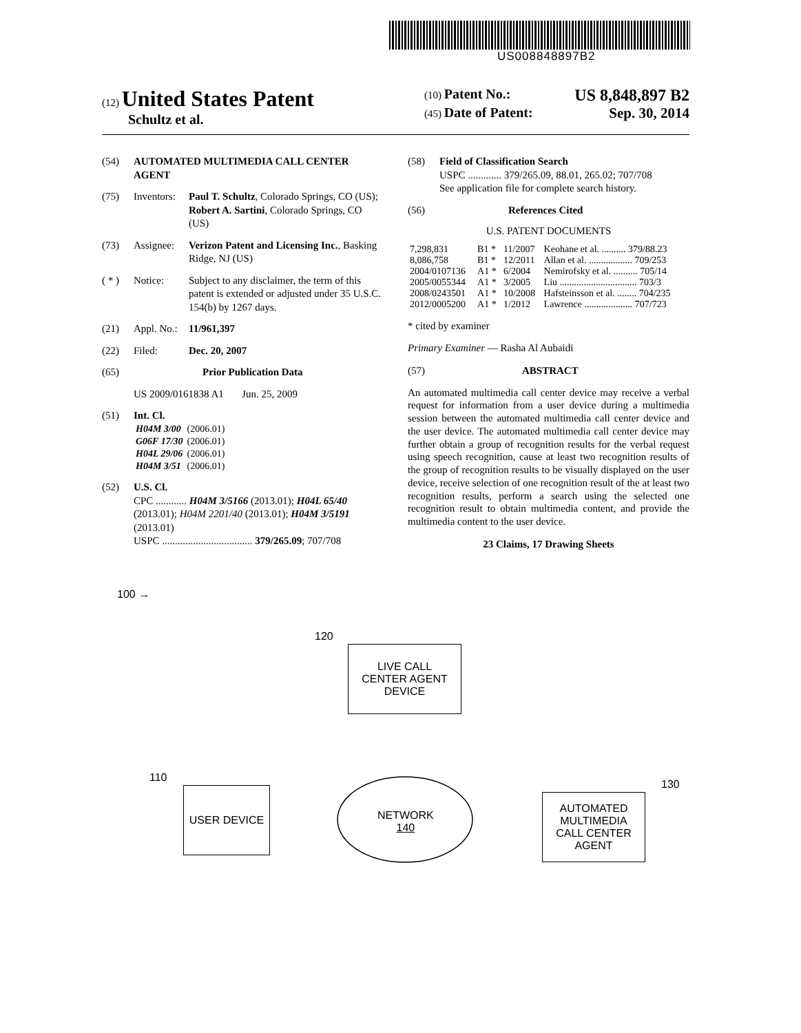US008848897B2
(12) United States Patent
Schultz et al.
(10) Patent No.: US 8,848,897 B2
(45) Date of Patent: Sep. 30, 2014
(54) AUTOMATED MULTIMEDIA CALL CENTER AGENT
(75) Inventors: Paul T. Schultz, Colorado Springs, CO (US); Robert A. Sartini, Colorado Springs, CO (US)
(73) Assignee: Verizon Patent and Licensing Inc., Basking Ridge, NJ (US)
( * ) Notice: Subject to any disclaimer, the term of this patent is extended or adjusted under 35 U.S.C. 154(b) by 1267 days.
(21) Appl. No.: 11/961,397
(22) Filed: Dec. 20, 2007
(65) Prior Publication Data
US 2009/0161838 A1 Jun. 25, 2009
(51) Int. Cl.
| H04M 3/00 | (2006.01) |
| G06F 17/30 | (2006.01) |
| H04L 29/06 | (2006.01) |
| H04M 3/51 | (2006.01) |
(52) U.S. Cl.
CPC ............ H04M 3/5166 (2013.01); H04L 65/40 (2013.01); H04M 2201/40 (2013.01); H04M 3/5191 (2013.01)
USPC ................................... 379/265.09; 707/708
(58) Field of Classification Search
USPC ............. 379/265.09, 88.01, 265.02; 707/708
See application file for complete search history.
(56) References Cited
U.S. PATENT DOCUMENTS
| 7,298,831 | B1 * | 11/2007 | Keohane et al. .......... 379/88.23 |
| 8,086,758 | B1 * | 12/2011 | Allan et al. .................. 709/253 |
| 2004/0107136 | A1 * | 6/2004 | Nemirofsky et al. .......... 705/14 |
| 2005/0055344 | A1 * | 3/2005 | Liu ................................ 703/3 |
| 2008/0243501 | A1 * | 10/2008 | Hafsteinsson et al. ........ 704/235 |
| 2012/0005200 | A1 * | 1/2012 | Lawrence .................... 707/723 |
* cited by examiner
Primary Examiner — Rasha Al Aubaidi
(57) ABSTRACT
An automated multimedia call center device may receive a verbal request for information from a user device during a multimedia session between the automated multimedia call center device and the user device. The automated multimedia call center device may further obtain a group of recognition results for the verbal request using speech recognition, cause at least two recognition results of the group of recognition results to be visually displayed on the user device, receive selection of one recognition result of the at least two recognition results, perform a search using the selected one recognition result to obtain multimedia content, and provide the multimedia content to the user device.
23 Claims, 17 Drawing Sheets
100 →
120
LIVE CALL
CENTER AGENT
DEVICE
110
USER DEVICE
NETWORK
140
130
AUTOMATED
MULTIMEDIA
CALL CENTER
AGENT